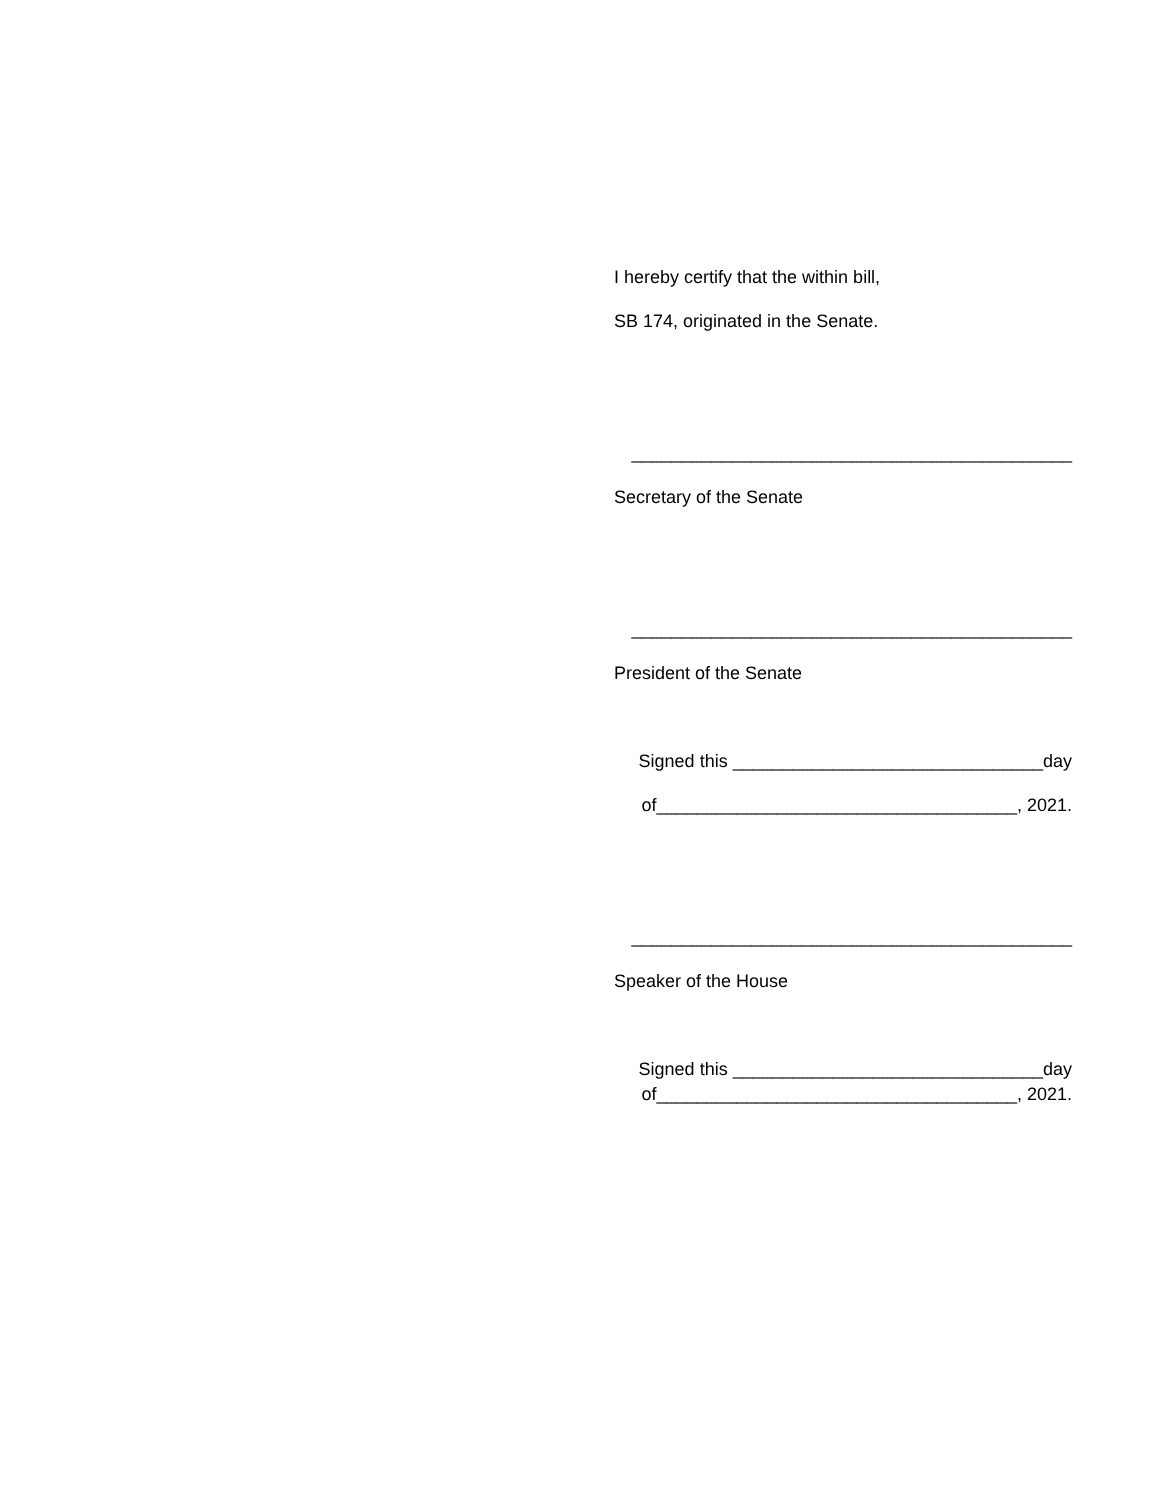I hereby certify that the within bill,
SB 174, originated in the Senate.
____________________________________________
Secretary of the Senate
____________________________________________
President of the Senate
Signed this _______________________________day
of____________________________________, 2021.
____________________________________________
Speaker of the House
Signed this _______________________________day
of____________________________________, 2021.